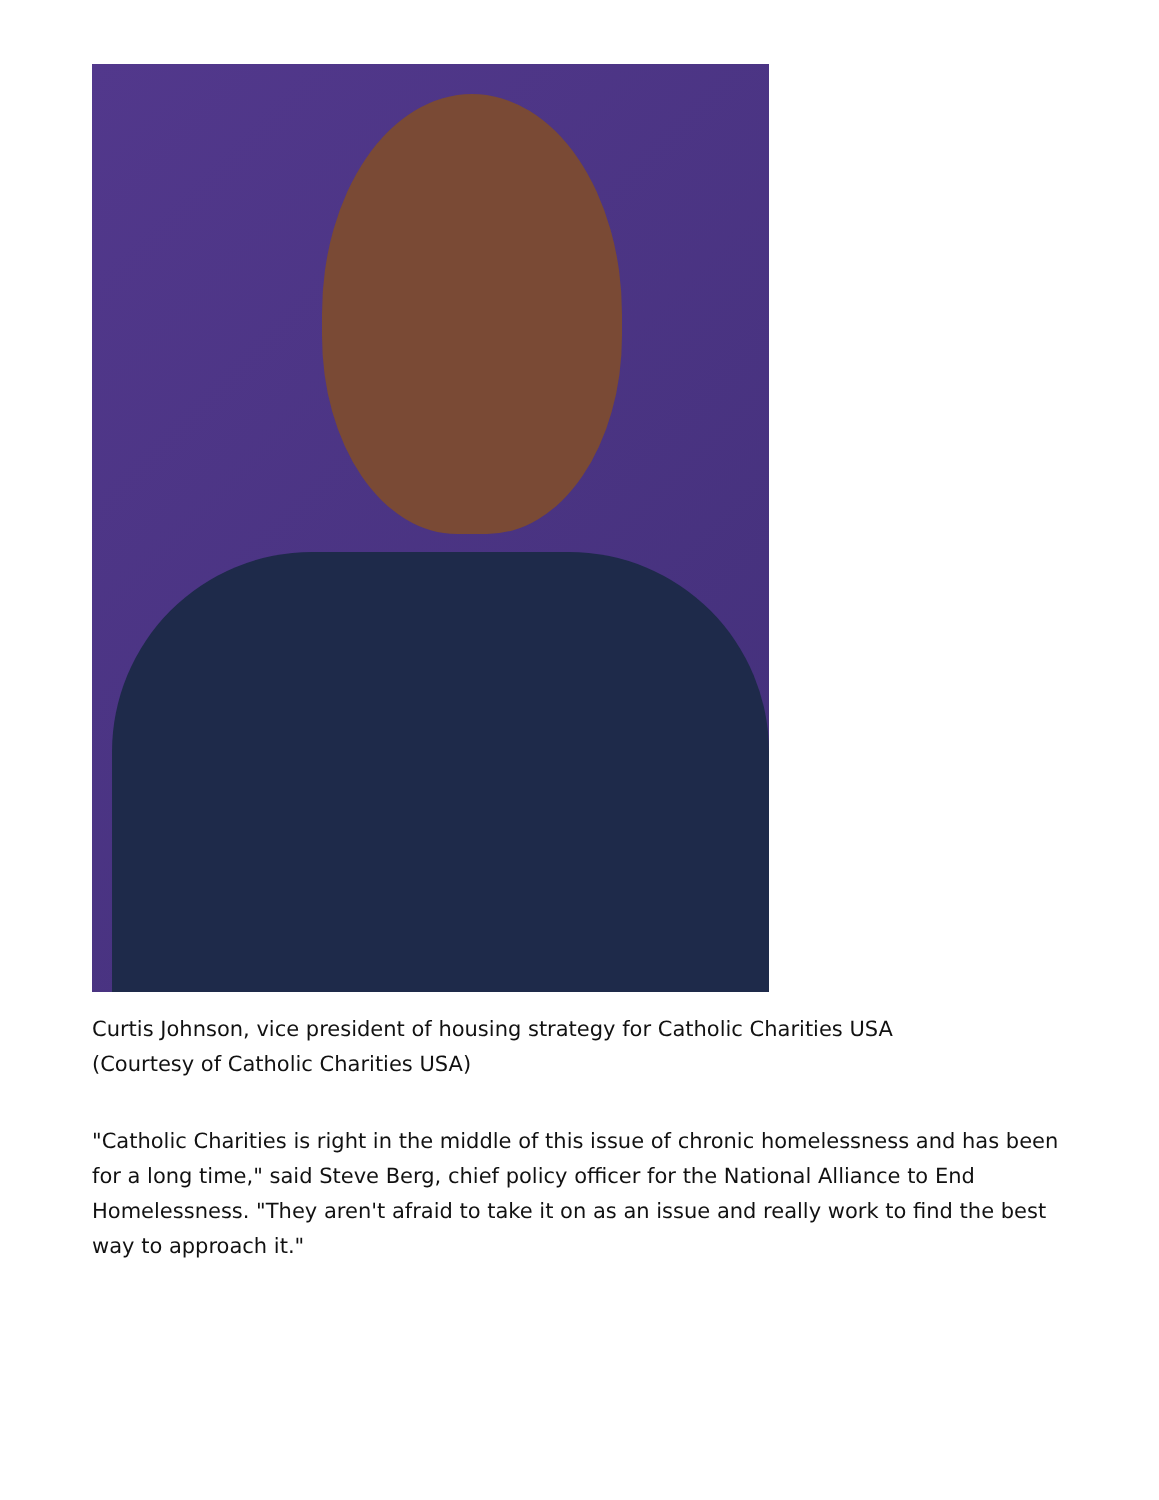Curtis Johnson, vice president of housing strategy for Catholic Charities USA
(Courtesy of Catholic Charities USA)
"Catholic Charities is right in the middle of this issue of chronic homelessness and has been for a long time," said Steve Berg, chief policy officer for the National Alliance to End Homelessness. "They aren't afraid to take it on as an issue and really work to find the best way to approach it."